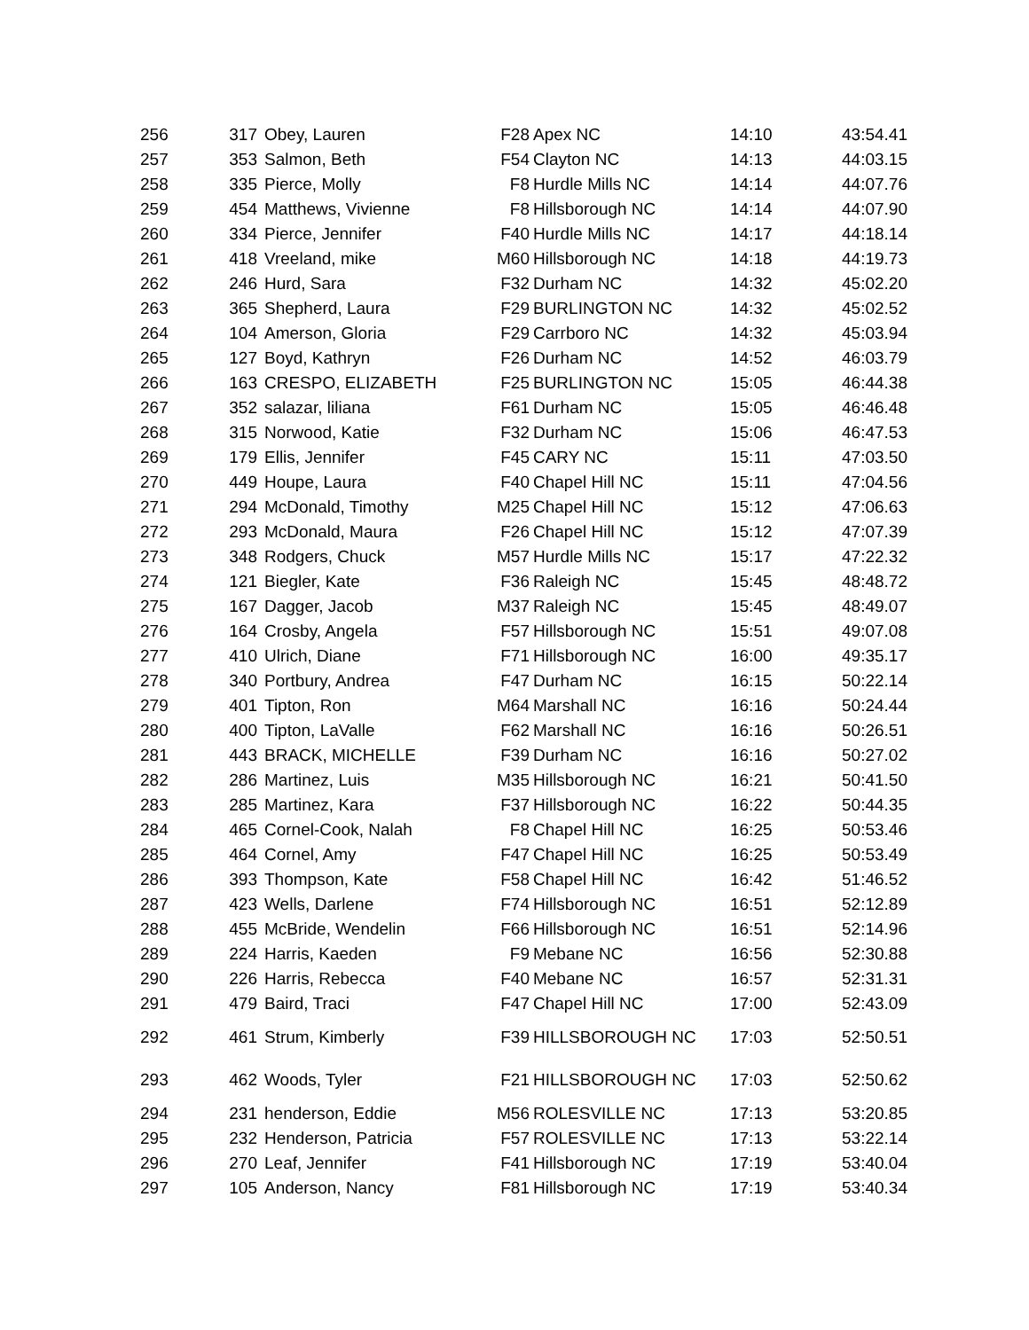| 256 | 317 | Obey, Lauren | F28 | Apex NC | 14:10 | 43:54.41 |
| 257 | 353 | Salmon, Beth | F54 | Clayton NC | 14:13 | 44:03.15 |
| 258 | 335 | Pierce, Molly | F8 | Hurdle Mills NC | 14:14 | 44:07.76 |
| 259 | 454 | Matthews, Vivienne | F8 | Hillsborough NC | 14:14 | 44:07.90 |
| 260 | 334 | Pierce, Jennifer | F40 | Hurdle Mills NC | 14:17 | 44:18.14 |
| 261 | 418 | Vreeland, mike | M60 | Hillsborough NC | 14:18 | 44:19.73 |
| 262 | 246 | Hurd, Sara | F32 | Durham NC | 14:32 | 45:02.20 |
| 263 | 365 | Shepherd, Laura | F29 | BURLINGTON NC | 14:32 | 45:02.52 |
| 264 | 104 | Amerson, Gloria | F29 | Carrboro NC | 14:32 | 45:03.94 |
| 265 | 127 | Boyd, Kathryn | F26 | Durham NC | 14:52 | 46:03.79 |
| 266 | 163 | CRESPO, ELIZABETH | F25 | BURLINGTON NC | 15:05 | 46:44.38 |
| 267 | 352 | salazar, liliana | F61 | Durham NC | 15:05 | 46:46.48 |
| 268 | 315 | Norwood, Katie | F32 | Durham NC | 15:06 | 46:47.53 |
| 269 | 179 | Ellis, Jennifer | F45 | CARY NC | 15:11 | 47:03.50 |
| 270 | 449 | Houpe, Laura | F40 | Chapel Hill NC | 15:11 | 47:04.56 |
| 271 | 294 | McDonald, Timothy | M25 | Chapel Hill NC | 15:12 | 47:06.63 |
| 272 | 293 | McDonald, Maura | F26 | Chapel Hill NC | 15:12 | 47:07.39 |
| 273 | 348 | Rodgers, Chuck | M57 | Hurdle Mills NC | 15:17 | 47:22.32 |
| 274 | 121 | Biegler, Kate | F36 | Raleigh NC | 15:45 | 48:48.72 |
| 275 | 167 | Dagger, Jacob | M37 | Raleigh NC | 15:45 | 48:49.07 |
| 276 | 164 | Crosby, Angela | F57 | Hillsborough NC | 15:51 | 49:07.08 |
| 277 | 410 | Ulrich, Diane | F71 | Hillsborough NC | 16:00 | 49:35.17 |
| 278 | 340 | Portbury, Andrea | F47 | Durham NC | 16:15 | 50:22.14 |
| 279 | 401 | Tipton, Ron | M64 | Marshall NC | 16:16 | 50:24.44 |
| 280 | 400 | Tipton, LaValle | F62 | Marshall NC | 16:16 | 50:26.51 |
| 281 | 443 | BRACK, MICHELLE | F39 | Durham NC | 16:16 | 50:27.02 |
| 282 | 286 | Martinez, Luis | M35 | Hillsborough NC | 16:21 | 50:41.50 |
| 283 | 285 | Martinez, Kara | F37 | Hillsborough NC | 16:22 | 50:44.35 |
| 284 | 465 | Cornel-Cook, Nalah | F8 | Chapel Hill NC | 16:25 | 50:53.46 |
| 285 | 464 | Cornel, Amy | F47 | Chapel Hill NC | 16:25 | 50:53.49 |
| 286 | 393 | Thompson, Kate | F58 | Chapel Hill NC | 16:42 | 51:46.52 |
| 287 | 423 | Wells, Darlene | F74 | Hillsborough NC | 16:51 | 52:12.89 |
| 288 | 455 | McBride, Wendelin | F66 | Hillsborough NC | 16:51 | 52:14.96 |
| 289 | 224 | Harris, Kaeden | F9 | Mebane NC | 16:56 | 52:30.88 |
| 290 | 226 | Harris, Rebecca | F40 | Mebane NC | 16:57 | 52:31.31 |
| 291 | 479 | Baird, Traci | F47 | Chapel Hill NC | 17:00 | 52:43.09 |
| 292 | 461 | Strum, Kimberly | F39 | HILLSBOROUGH NC | 17:03 | 52:50.51 |
| 293 | 462 | Woods, Tyler | F21 | HILLSBOROUGH NC | 17:03 | 52:50.62 |
| 294 | 231 | henderson, Eddie | M56 | ROLESVILLE NC | 17:13 | 53:20.85 |
| 295 | 232 | Henderson, Patricia | F57 | ROLESVILLE NC | 17:13 | 53:22.14 |
| 296 | 270 | Leaf, Jennifer | F41 | Hillsborough NC | 17:19 | 53:40.04 |
| 297 | 105 | Anderson, Nancy | F81 | Hillsborough NC | 17:19 | 53:40.34 |